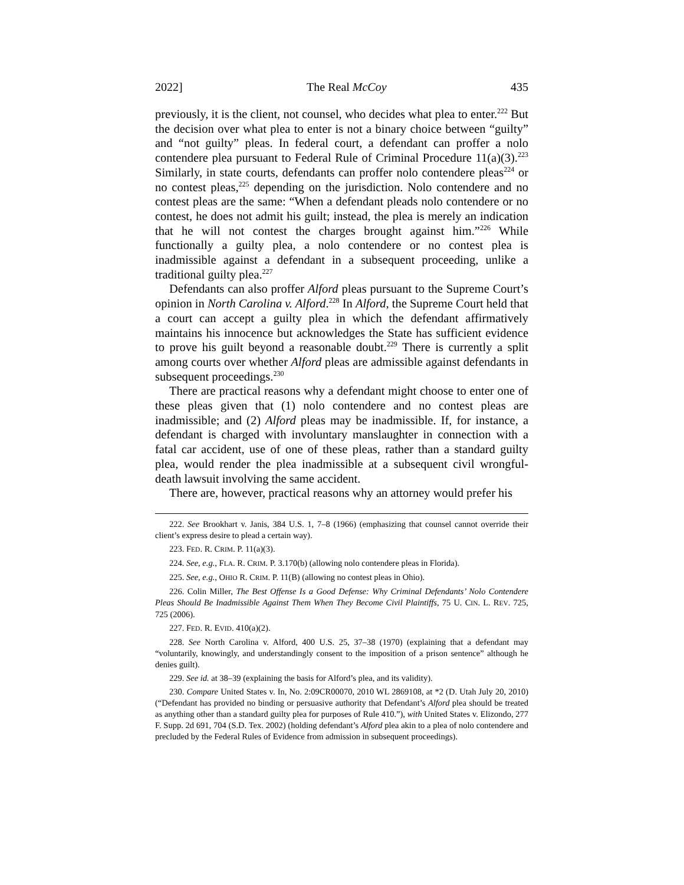2022] The Real McCoy 435
previously, it is the client, not counsel, who decides what plea to enter.<sup>222</sup> But the decision over what plea to enter is not a binary choice between “guilty” and “not guilty” pleas. In federal court, a defendant can proffer a nolo contendere plea pursuant to Federal Rule of Criminal Procedure 11(a)(3).<sup>223</sup> Similarly, in state courts, defendants can proffer nolo contendere pleas<sup>224</sup> or no contest pleas,<sup>225</sup> depending on the jurisdiction. Nolo contendere and no contest pleas are the same: “When a defendant pleads nolo contendere or no contest, he does not admit his guilt; instead, the plea is merely an indication that he will not contest the charges brought against him.”<sup>226</sup> While functionally a guilty plea, a nolo contendere or no contest plea is inadmissible against a defendant in a subsequent proceeding, unlike a traditional guilty plea.<sup>227</sup>
Defendants can also proffer Alford pleas pursuant to the Supreme Court’s opinion in North Carolina v. Alford.<sup>228</sup> In Alford, the Supreme Court held that a court can accept a guilty plea in which the defendant affirmatively maintains his innocence but acknowledges the State has sufficient evidence to prove his guilt beyond a reasonable doubt.<sup>229</sup> There is currently a split among courts over whether Alford pleas are admissible against defendants in subsequent proceedings.<sup>230</sup>
There are practical reasons why a defendant might choose to enter one of these pleas given that (1) nolo contendere and no contest pleas are inadmissible; and (2) Alford pleas may be inadmissible. If, for instance, a defendant is charged with involuntary manslaughter in connection with a fatal car accident, use of one of these pleas, rather than a standard guilty plea, would render the plea inadmissible at a subsequent civil wrongful-death lawsuit involving the same accident.
There are, however, practical reasons why an attorney would prefer his
222. See Brookhart v. Janis, 384 U.S. 1, 7–8 (1966) (emphasizing that counsel cannot override their client’s express desire to plead a certain way).
223. FED. R. CRIM. P. 11(a)(3).
224. See, e.g., FLA. R. CRIM. P. 3.170(b) (allowing nolo contendere pleas in Florida).
225. See, e.g., OHIO R. CRIM. P. 11(B) (allowing no contest pleas in Ohio).
226. Colin Miller, The Best Offense Is a Good Defense: Why Criminal Defendants’ Nolo Contendere Pleas Should Be Inadmissible Against Them When They Become Civil Plaintiffs, 75 U. CIN. L. REV. 725, 725 (2006).
227. FED. R. EVID. 410(a)(2).
228. See North Carolina v. Alford, 400 U.S. 25, 37–38 (1970) (explaining that a defendant may “voluntarily, knowingly, and understandingly consent to the imposition of a prison sentence” although he denies guilt).
229. See id. at 38–39 (explaining the basis for Alford’s plea, and its validity).
230. Compare United States v. In, No. 2:09CR00070, 2010 WL 2869108, at *2 (D. Utah July 20, 2010) (“Defendant has provided no binding or persuasive authority that Defendant’s Alford plea should be treated as anything other than a standard guilty plea for purposes of Rule 410.”), with United States v. Elizondo, 277 F. Supp. 2d 691, 704 (S.D. Tex. 2002) (holding defendant’s Alford plea akin to a plea of nolo contendere and precluded by the Federal Rules of Evidence from admission in subsequent proceedings).